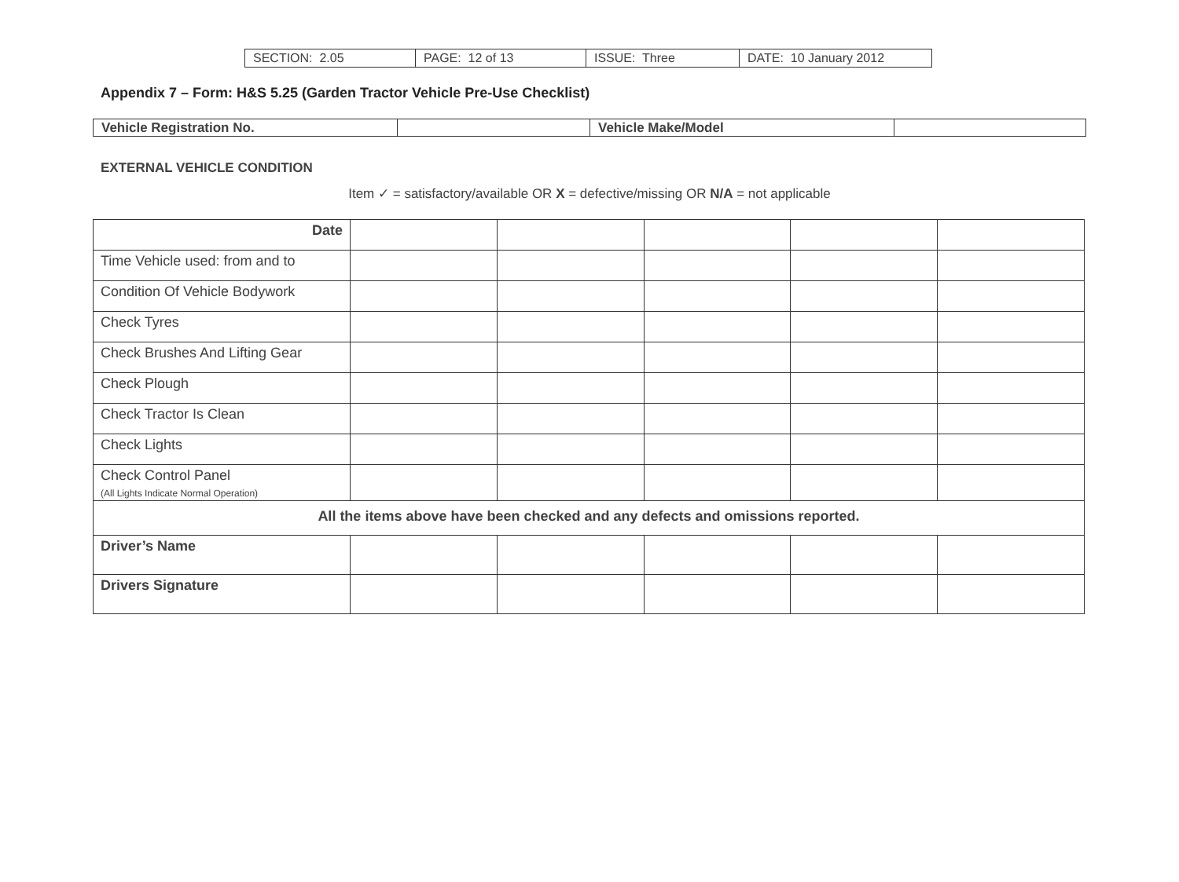| SECTION: 2.05 | PAGE: 12 of 13 | ISSUE: Three | DATE: 10 January 2012 |
Appendix 7 – Form: H&S 5.25 (Garden Tractor Vehicle Pre-Use Checklist)
| Vehicle Registration No. | | Vehicle Make/Model | |
EXTERNAL VEHICLE CONDITION
Item ✓ = satisfactory/available OR X = defective/missing OR N/A = not applicable
| Date | | | | | |
| Time Vehicle used: from and to | | | | | |
| Condition Of Vehicle Bodywork | | | | | |
| Check Tyres | | | | | |
| Check Brushes And Lifting Gear | | | | | |
| Check Plough | | | | | |
| Check Tractor Is Clean | | | | | |
| Check Lights | | | | | |
| Check Control Panel (All Lights Indicate Normal Operation) | | | | | |
| All the items above have been checked and any defects and omissions reported. | | | | | |
| Driver’s Name | | | | | |
| Drivers Signature | | | | | |